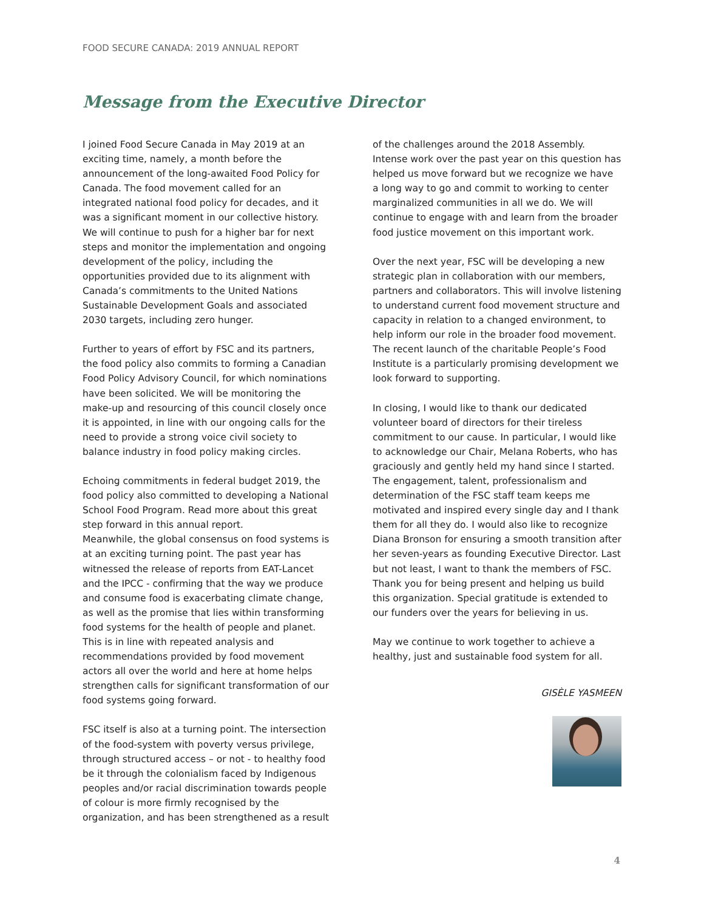FOOD SECURE CANADA: 2019 ANNUAL REPORT
Message from the Executive Director
I joined Food Secure Canada in May 2019 at an exciting time, namely, a month before the announcement of the long-awaited Food Policy for Canada. The food movement called for an integrated national food policy for decades, and it was a significant moment in our collective history. We will continue to push for a higher bar for next steps and monitor the implementation and ongoing development of the policy, including the opportunities provided due to its alignment with Canada’s commitments to the United Nations Sustainable Development Goals and associated 2030 targets, including zero hunger.
Further to years of effort by FSC and its partners, the food policy also commits to forming a Canadian Food Policy Advisory Council, for which nominations have been solicited. We will be monitoring the make-up and resourcing of this council closely once it is appointed, in line with our ongoing calls for the need to provide a strong voice civil society to balance industry in food policy making circles.
Echoing commitments in federal budget 2019, the food policy also committed to developing a National School Food Program. Read more about this great step forward in this annual report.
Meanwhile, the global consensus on food systems is at an exciting turning point. The past year has witnessed the release of reports from EAT-Lancet and the IPCC - confirming that the way we produce and consume food is exacerbating climate change, as well as the promise that lies within transforming food systems for the health of people and planet. This is in line with repeated analysis and recommendations provided by food movement actors all over the world and here at home helps strengthen calls for significant transformation of our food systems going forward.
FSC itself is also at a turning point. The intersection of the food-system with poverty versus privilege, through structured access – or not - to healthy food be it through the colonialism faced by Indigenous peoples and/or racial discrimination towards people of colour is more firmly recognised by the organization, and has been strengthened as a result
of the challenges around the 2018 Assembly. Intense work over the past year on this question has helped us move forward but we recognize we have a long way to go and commit to working to center marginalized communities in all we do. We will continue to engage with and learn from the broader food justice movement on this important work.
Over the next year, FSC will be developing a new strategic plan in collaboration with our members, partners and collaborators. This will involve listening to understand current food movement structure and capacity in relation to a changed environment, to help inform our role in the broader food movement. The recent launch of the charitable People’s Food Institute is a particularly promising development we look forward to supporting.
In closing, I would like to thank our dedicated volunteer board of directors for their tireless commitment to our cause. In particular, I would like to acknowledge our Chair, Melana Roberts, who has graciously and gently held my hand since I started. The engagement, talent, professionalism and determination of the FSC staff team keeps me motivated and inspired every single day and I thank them for all they do. I would also like to recognize Diana Bronson for ensuring a smooth transition after her seven-years as founding Executive Director. Last but not least, I want to thank the members of FSC. Thank you for being present and helping us build this organization. Special gratitude is extended to our funders over the years for believing in us.
May we continue to work together to achieve a healthy, just and sustainable food system for all.
GISÈLE YASMEEN
4